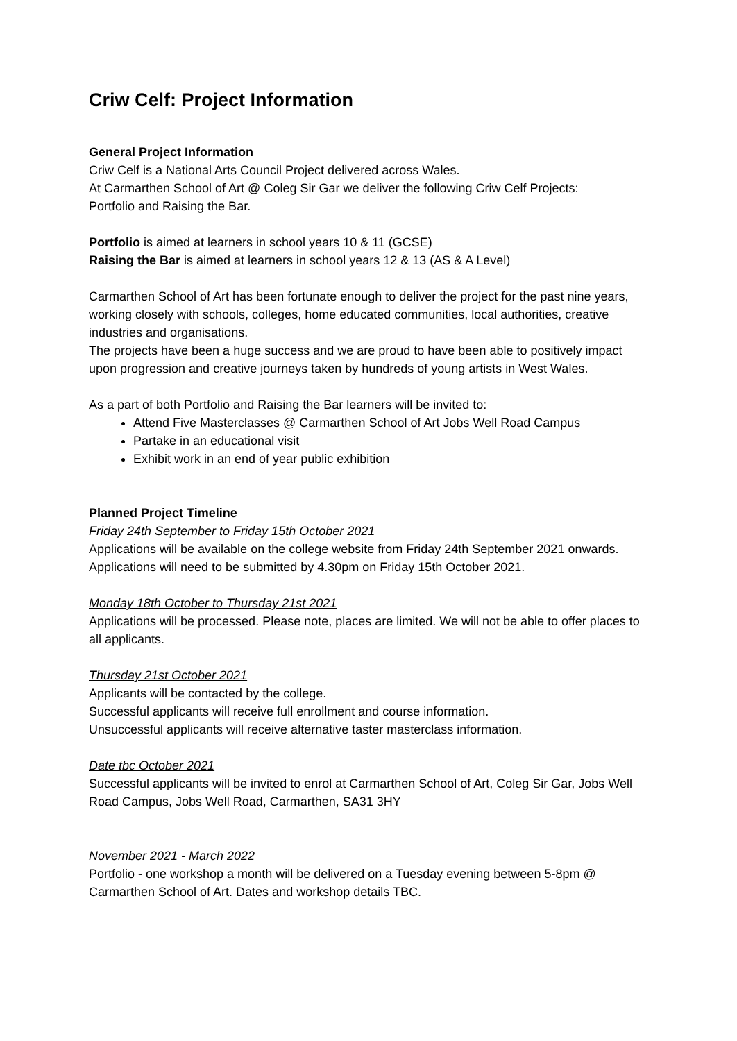Criw Celf: Project Information
General Project Information
Criw Celf is a National Arts Council Project delivered across Wales.
At Carmarthen School of Art @ Coleg Sir Gar we deliver the following Criw Celf Projects:
Portfolio and Raising the Bar.
Portfolio is aimed at learners in school years 10 & 11 (GCSE)
Raising the Bar is aimed at learners in school years 12 & 13 (AS & A Level)
Carmarthen School of Art has been fortunate enough to deliver the project for the past nine years, working closely with schools, colleges, home educated communities, local authorities, creative industries and organisations.
The projects have been a huge success and we are proud to have been able to positively impact upon progression and creative journeys taken by hundreds of young artists in West Wales.
As a part of both Portfolio and Raising the Bar learners will be invited to:
Attend Five Masterclasses @ Carmarthen School of Art Jobs Well Road Campus
Partake in an educational visit
Exhibit work in an end of year public exhibition
Planned Project Timeline
Friday 24th September to Friday 15th October 2021
Applications will be available on the college website from Friday 24th September 2021 onwards.
Applications will need to be submitted by 4.30pm on Friday 15th October 2021.
Monday 18th October to Thursday 21st 2021
Applications will be processed. Please note, places are limited. We will not be able to offer places to all applicants.
Thursday 21st October 2021
Applicants will be contacted by the college.
Successful applicants will receive full enrollment and course information.
Unsuccessful applicants will receive alternative taster masterclass information.
Date tbc October 2021
Successful applicants will be invited to enrol at Carmarthen School of Art, Coleg Sir Gar, Jobs Well Road Campus, Jobs Well Road, Carmarthen, SA31 3HY
November 2021 - March 2022
Portfolio - one workshop a month will be delivered on a Tuesday evening between 5-8pm @ Carmarthen School of Art. Dates and workshop details TBC.